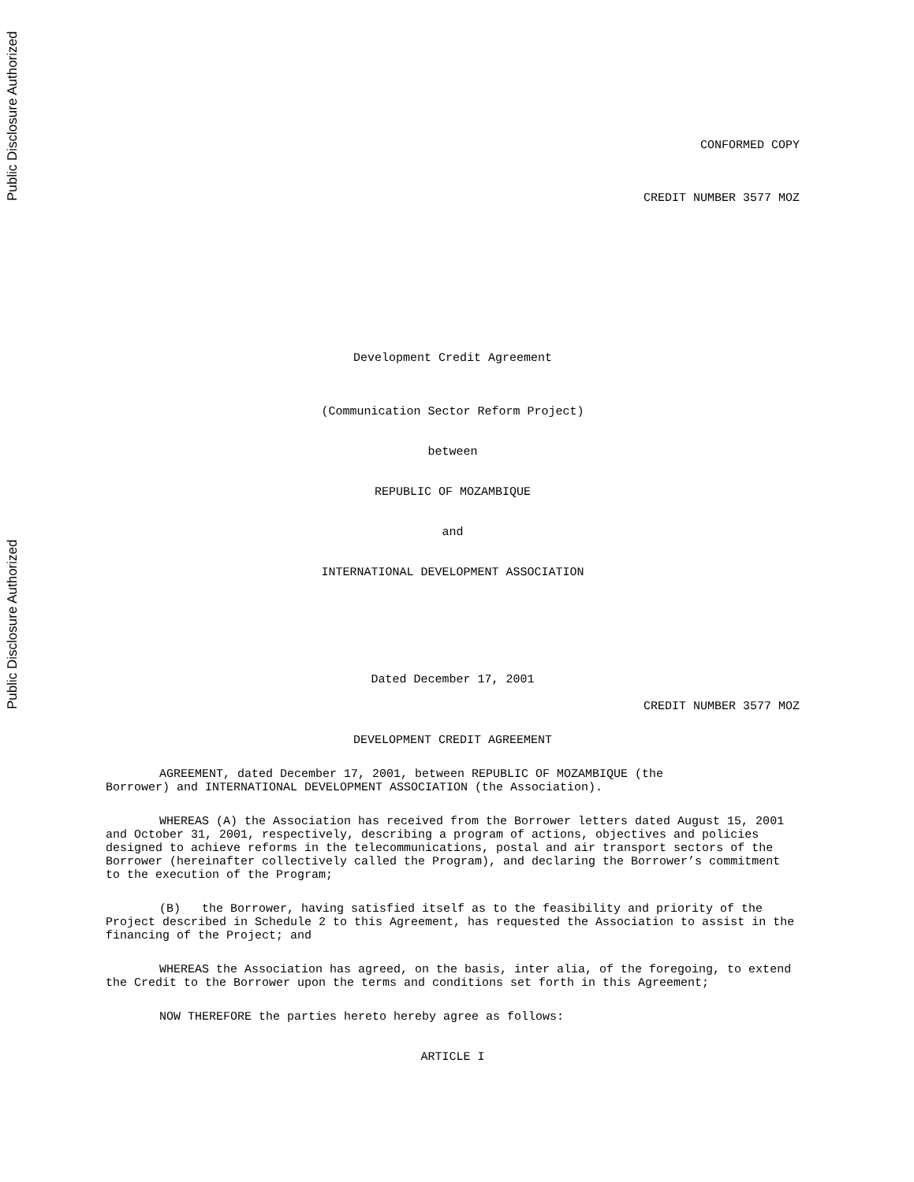Public Disclosure Authorized
Public Disclosure Authorized
CONFORMED COPY
CREDIT NUMBER 3577 MOZ
Development Credit Agreement
(Communication Sector Reform Project)
between
REPUBLIC OF MOZAMBIQUE
and
INTERNATIONAL DEVELOPMENT ASSOCIATION
Dated December 17, 2001
CREDIT NUMBER 3577 MOZ
DEVELOPMENT CREDIT AGREEMENT
AGREEMENT, dated December 17, 2001, between REPUBLIC OF MOZAMBIQUE (the
Borrower) and INTERNATIONAL DEVELOPMENT ASSOCIATION (the Association).
WHEREAS (A) the Association has received from the Borrower letters dated August 15, 2001 and October 31, 2001, respectively, describing a program of actions, objectives and policies designed to achieve reforms in the telecommunications, postal and air transport sectors of the Borrower (hereinafter collectively called the Program), and declaring the Borrower’s commitment to the execution of the Program;
(B) the Borrower, having satisfied itself as to the feasibility and priority of the Project described in Schedule 2 to this Agreement, has requested the Association to assist in the financing of the Project; and
WHEREAS the Association has agreed, on the basis, inter alia, of the foregoing, to extend the Credit to the Borrower upon the terms and conditions set forth in this Agreement;
NOW THEREFORE the parties hereto hereby agree as follows:
ARTICLE I